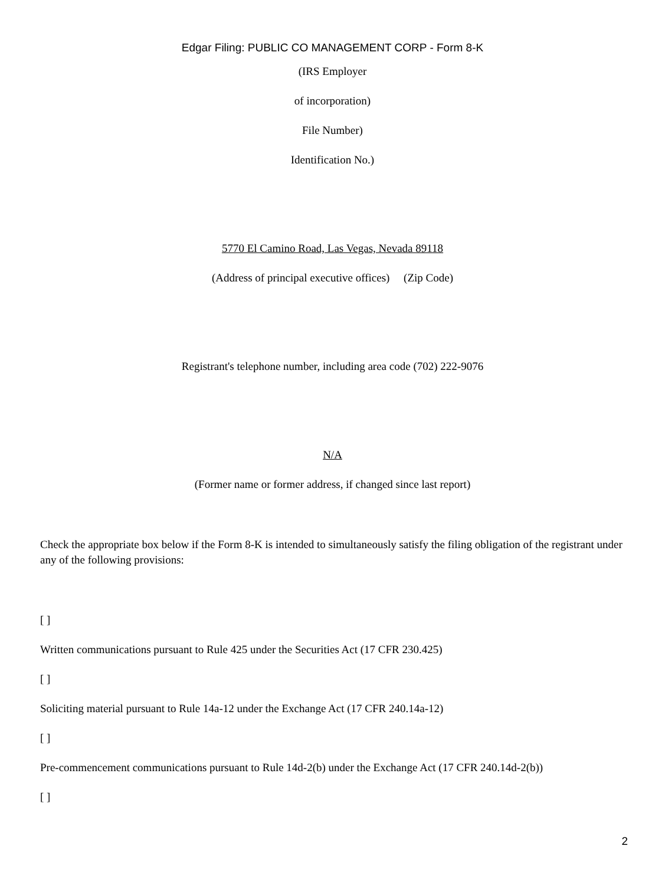Edgar Filing: PUBLIC CO MANAGEMENT CORP - Form 8-K
(IRS Employer
of incorporation)
File Number)
Identification No.)
5770 El Camino Road, Las Vegas, Nevada 89118
(Address of principal executive offices) (Zip Code)
Registrant's telephone number, including area code (702) 222-9076
N/A
(Former name or former address, if changed since last report)
Check the appropriate box below if the Form 8-K is intended to simultaneously satisfy the filing obligation of the registrant under any of the following provisions:
[ ]
Written communications pursuant to Rule 425 under the Securities Act (17 CFR 230.425)
[ ]
Soliciting material pursuant to Rule 14a-12 under the Exchange Act (17 CFR 240.14a-12)
[ ]
Pre-commencement communications pursuant to Rule 14d-2(b) under the Exchange Act (17 CFR 240.14d-2(b))
[ ]
2